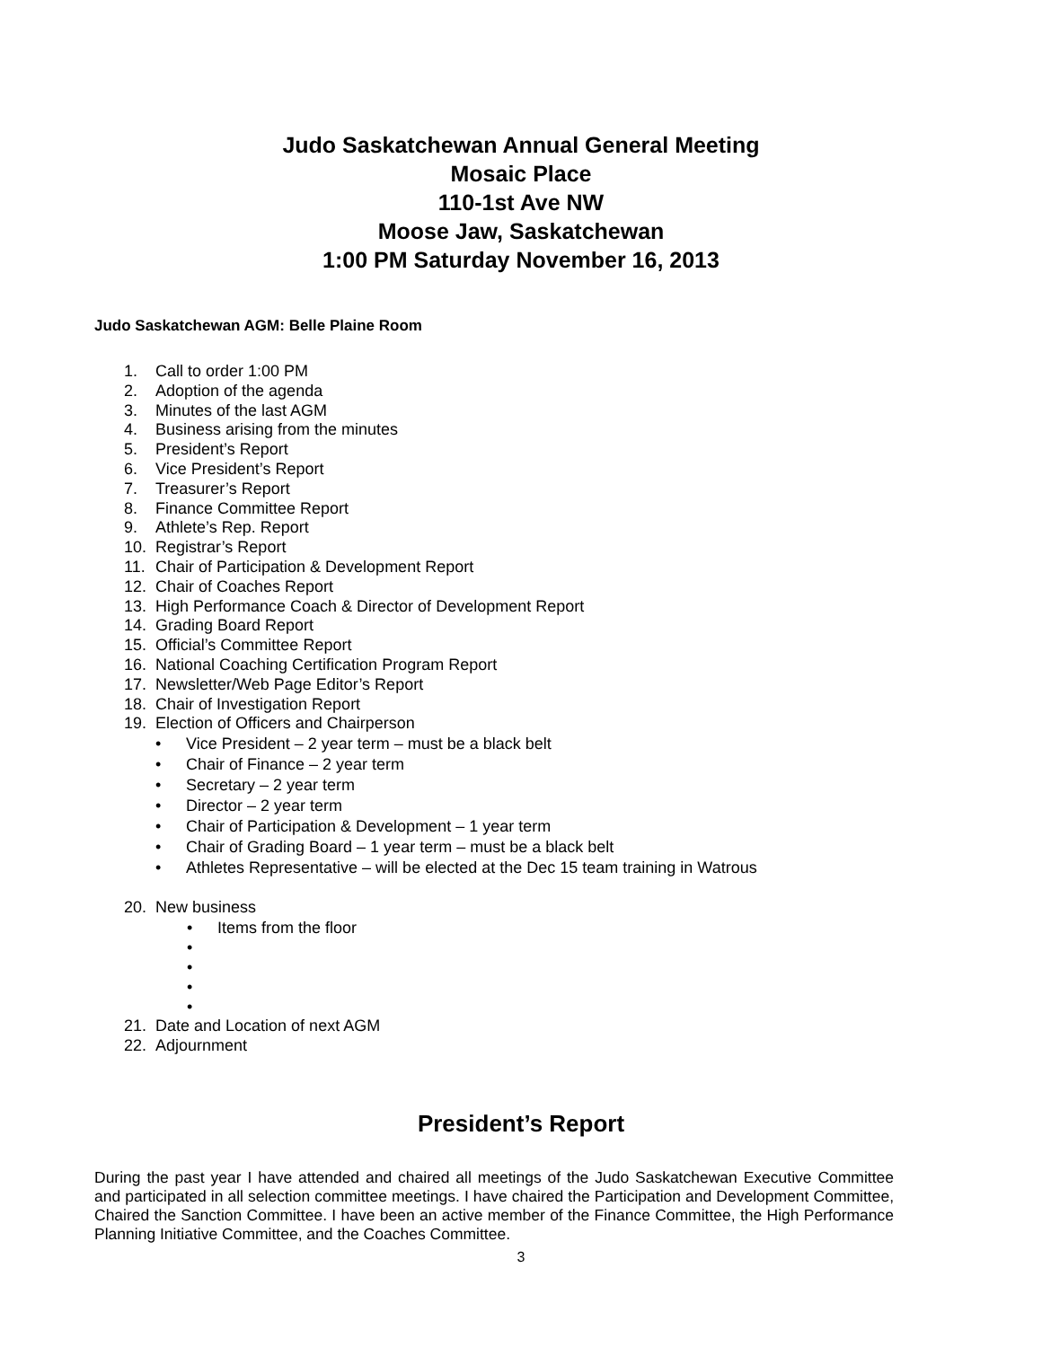Judo Saskatchewan Annual General Meeting
Mosaic Place
110-1st Ave NW
Moose Jaw, Saskatchewan
1:00 PM Saturday November 16, 2013
Judo Saskatchewan AGM: Belle Plaine Room
1. Call to order 1:00 PM
2. Adoption of the agenda
3. Minutes of the last AGM
4. Business arising from the minutes
5. President’s Report
6. Vice President’s Report
7. Treasurer’s Report
8. Finance Committee Report
9. Athlete’s Rep. Report
10. Registrar’s Report
11. Chair of Participation & Development Report
12. Chair of Coaches Report
13. High Performance Coach & Director of Development Report
14. Grading Board Report
15. Official’s Committee Report
16. National Coaching Certification Program Report
17. Newsletter/Web Page Editor’s Report
18. Chair of Investigation Report
19. Election of Officers and Chairperson
• Vice President – 2 year term – must be a black belt
• Chair of Finance – 2 year term
• Secretary – 2 year term
• Director – 2 year term
• Chair of Participation & Development – 1 year term
• Chair of Grading Board – 1 year term – must be a black belt
• Athletes Representative – will be elected at the Dec 15 team training in Watrous
20. New business
• Items from the floor
•
•
•
•
21. Date and Location of next AGM
22. Adjournment
President’s Report
During the past year I have attended and chaired all meetings of the Judo Saskatchewan Executive Committee and participated in all selection committee meetings. I have chaired the Participation and Development Committee, Chaired the Sanction Committee. I have been an active member of the Finance Committee, the High Performance Planning Initiative Committee, and the Coaches Committee.
3